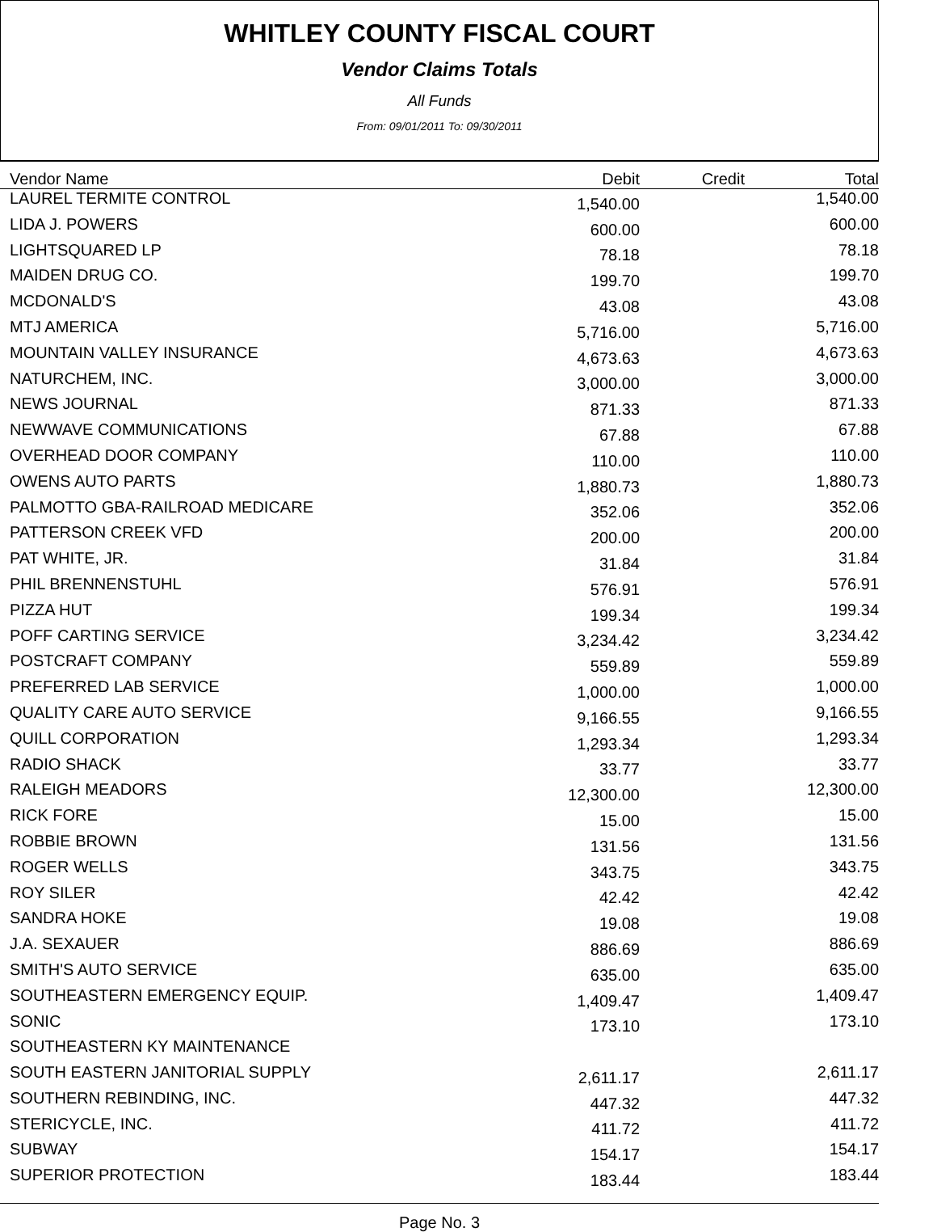WHITLEY COUNTY FISCAL COURT
Vendor Claims Totals
All Funds
From: 09/01/2011 To: 09/30/2011
| Vendor Name | Debit | Credit | Total |
| --- | --- | --- | --- |
| LAUREL TERMITE CONTROL | 1,540.00 | | 1,540.00 |
| LIDA J. POWERS | 600.00 | | 600.00 |
| LIGHTSQUARED LP | 78.18 | | 78.18 |
| MAIDEN DRUG CO. | 199.70 | | 199.70 |
| MCDONALD'S | 43.08 | | 43.08 |
| MTJ AMERICA | 5,716.00 | | 5,716.00 |
| MOUNTAIN VALLEY INSURANCE | 4,673.63 | | 4,673.63 |
| NATURCHEM, INC. | 3,000.00 | | 3,000.00 |
| NEWS JOURNAL | 871.33 | | 871.33 |
| NEWWAVE COMMUNICATIONS | 67.88 | | 67.88 |
| OVERHEAD DOOR COMPANY | 110.00 | | 110.00 |
| OWENS AUTO PARTS | 1,880.73 | | 1,880.73 |
| PALMOTTO GBA-RAILROAD MEDICARE | 352.06 | | 352.06 |
| PATTERSON CREEK VFD | 200.00 | | 200.00 |
| PAT WHITE, JR. | 31.84 | | 31.84 |
| PHIL BRENNENSTUHL | 576.91 | | 576.91 |
| PIZZA HUT | 199.34 | | 199.34 |
| POFF CARTING SERVICE | 3,234.42 | | 3,234.42 |
| POSTCRAFT COMPANY | 559.89 | | 559.89 |
| PREFERRED LAB SERVICE | 1,000.00 | | 1,000.00 |
| QUALITY CARE AUTO SERVICE | 9,166.55 | | 9,166.55 |
| QUILL CORPORATION | 1,293.34 | | 1,293.34 |
| RADIO SHACK | 33.77 | | 33.77 |
| RALEIGH MEADORS | 12,300.00 | | 12,300.00 |
| RICK FORE | 15.00 | | 15.00 |
| ROBBIE BROWN | 131.56 | | 131.56 |
| ROGER WELLS | 343.75 | | 343.75 |
| ROY SILER | 42.42 | | 42.42 |
| SANDRA HOKE | 19.08 | | 19.08 |
| J.A. SEXAUER | 886.69 | | 886.69 |
| SMITH'S AUTO SERVICE | 635.00 | | 635.00 |
| SOUTHEASTERN EMERGENCY EQUIP. | 1,409.47 | | 1,409.47 |
| SONIC | 173.10 | | 173.10 |
| SOUTHEASTERN KY MAINTENANCE | | | |
| SOUTH EASTERN JANITORIAL SUPPLY | 2,611.17 | | 2,611.17 |
| SOUTHERN REBINDING, INC. | 447.32 | | 447.32 |
| STERICYCLE, INC. | 411.72 | | 411.72 |
| SUBWAY | 154.17 | | 154.17 |
| SUPERIOR PROTECTION | 183.44 | | 183.44 |
Page No. 3